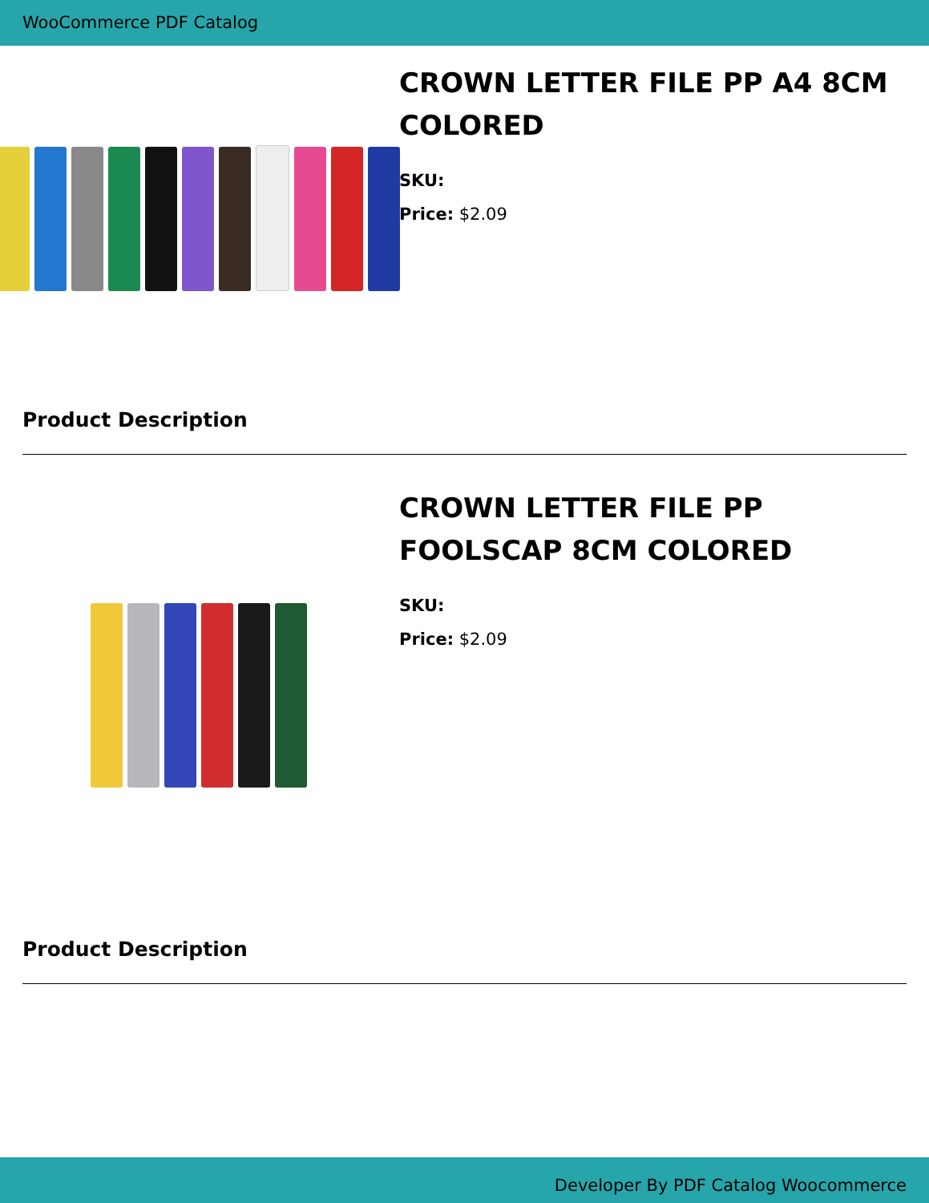WooCommerce PDF Catalog
CROWN LETTER FILE PP A4 8CM COLORED
SKU:
Price: $2.09
Product Description
CROWN LETTER FILE PP FOOLSCAP 8CM COLORED
SKU:
Price: $2.09
Product Description
Developer By PDF Catalog Woocommerce